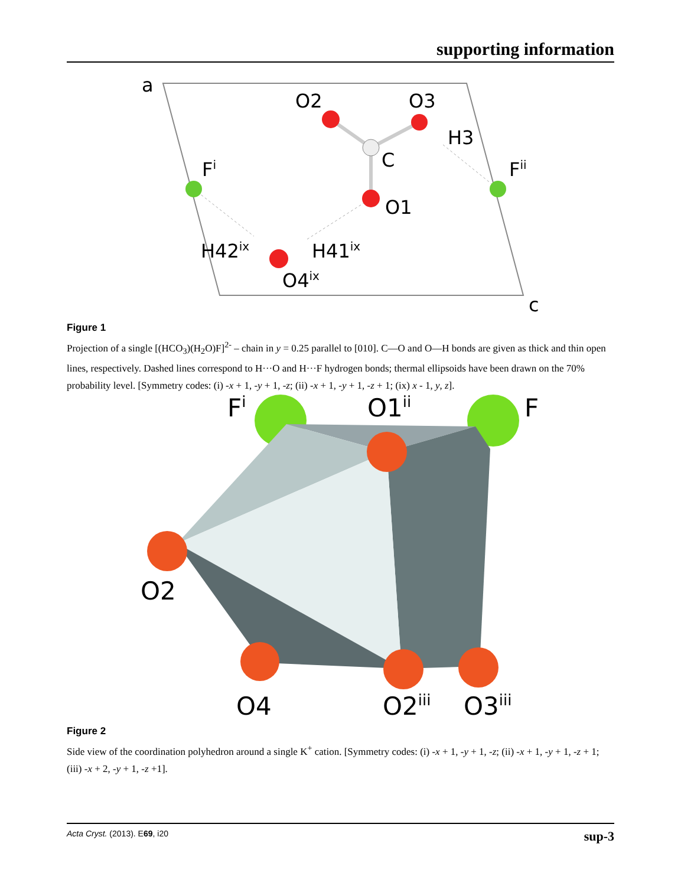supporting information
a
O2
O3
H3
C
Fi
Fii
O1
H42ix
H41ix
O4ix
c
Figure 1
Projection of a single [(HCO<sub>3</sub>)(H<sub>2</sub>O)F]<sup>2-</sup> – chain in y = 0.25 parallel to [010]. C—O and O—H bonds are given as thick and thin open lines, respectively. Dashed lines correspond to H···O and H···F hydrogen bonds; thermal ellipsoids have been drawn on the 70% probability level. [Symmetry codes: (i) -x + 1, -y + 1, -z; (ii) -x + 1, -y + 1, -z + 1; (ix) x - 1, y, z].
Fi
O1ii
F
O2
O4
O2iii
O3iii
Figure 2
Side view of the coordination polyhedron around a single K<sup>+</sup> cation. [Symmetry codes: (i) -x + 1, -y + 1, -z; (ii) -x + 1, -y + 1, -z + 1; (iii) -x + 2, -y + 1, -z +1].
Acta Cryst. (2013). E69, i20 sup-3